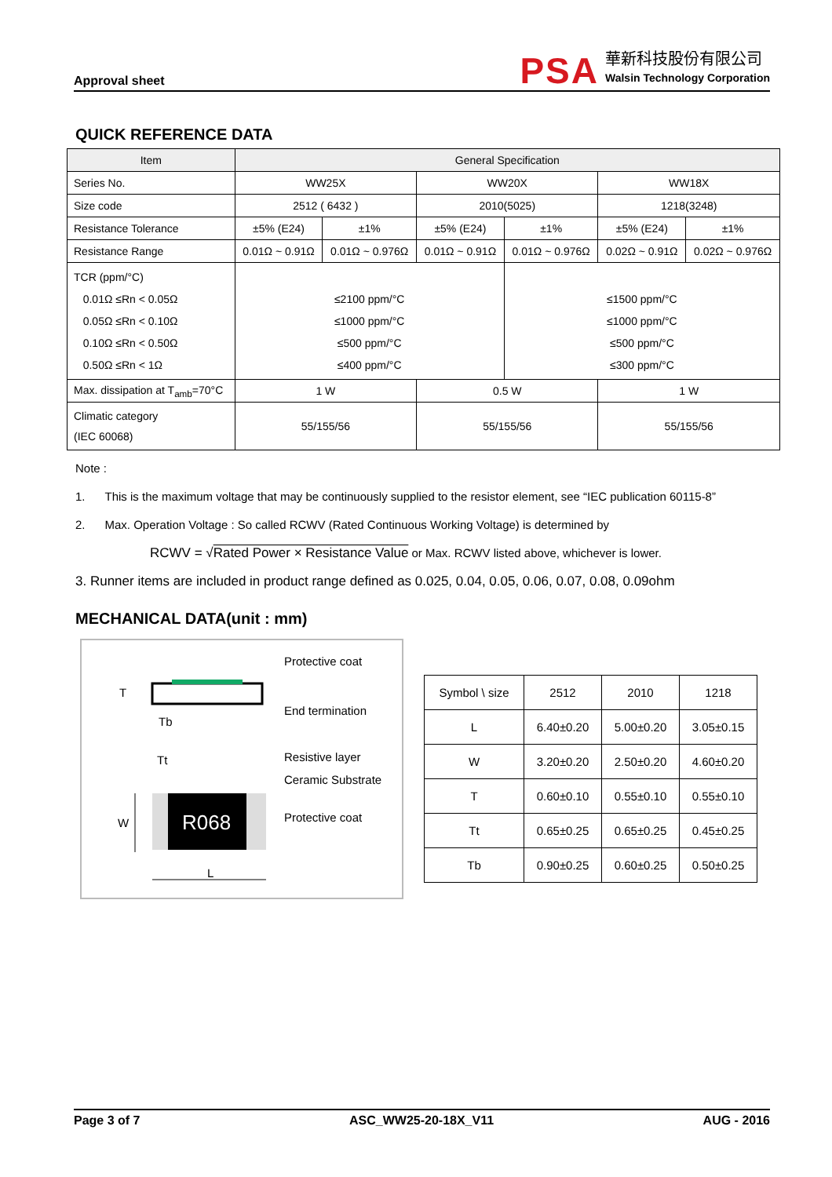Approval sheet
PSA
華新科技股份有限公司
Walsin Technology Corporation
QUICK REFERENCE DATA
| Item | General Specification | | | | | |
| Series No. | WW25X | | WW20X | | WW18X | |
| Size code | 2512 ( 6432 ) | | 2010(5025) | | 1218(3248) | |
| Resistance Tolerance | ±5% (E24) | ±1% | ±5% (E24) | ±1% | ±5% (E24) | ±1% |
| Resistance Range | 0.01Ω ~ 0.91Ω | 0.01Ω ~ 0.976Ω | 0.01Ω ~ 0.91Ω | 0.01Ω ~ 0.976Ω | 0.02Ω ~ 0.91Ω | 0.02Ω ~ 0.976Ω |
| TCR (ppm/°C) 0.01Ω ≤Rn < 0.05Ω 0.05Ω ≤Rn < 0.10Ω 0.10Ω ≤Rn < 0.50Ω 0.50Ω ≤Rn < 1Ω | ≤2100 ppm/°C ≤1000 ppm/°C ≤500 ppm/°C ≤400 ppm/°C | | | ≤1500 ppm/°C ≤1000 ppm/°C ≤500 ppm/°C ≤300 ppm/°C | | |
| Max. dissipation at T<sub>amb</sub>=70°C | 1 W | | 0.5 W | | 1 W | |
| Climatic category (IEC 60068) | 55/155/56 | | 55/155/56 | | 55/155/56 | |
Note :
1. This is the maximum voltage that may be continuously supplied to the resistor element, see “IEC publication 60115-8”
2. Max. Operation Voltage : So called RCWV (Rated Continuous Working Voltage) is determined by
RCWV = √Rated Power × Resistance Value or Max. RCWV listed above, whichever is lower.
3. Runner items are included in product range defined as 0.025, 0.04, 0.05, 0.06, 0.07, 0.08, 0.09ohm
MECHANICAL DATA(unit : mm)
R068
T
Tb
Tt
W
L
Protective coat
End termination
Resistive layer
Ceramic Substrate
Protective coat
| Symbol \ size | 2512 | 2010 | 1218 |
| L | 6.40±0.20 | 5.00±0.20 | 3.05±0.15 |
| W | 3.20±0.20 | 2.50±0.20 | 4.60±0.20 |
| T | 0.60±0.10 | 0.55±0.10 | 0.55±0.10 |
| Tt | 0.65±0.25 | 0.65±0.25 | 0.45±0.25 |
| Tb | 0.90±0.25 | 0.60±0.25 | 0.50±0.25 |
Page 3 of 7 ASC_WW25-20-18X_V11 AUG - 2016